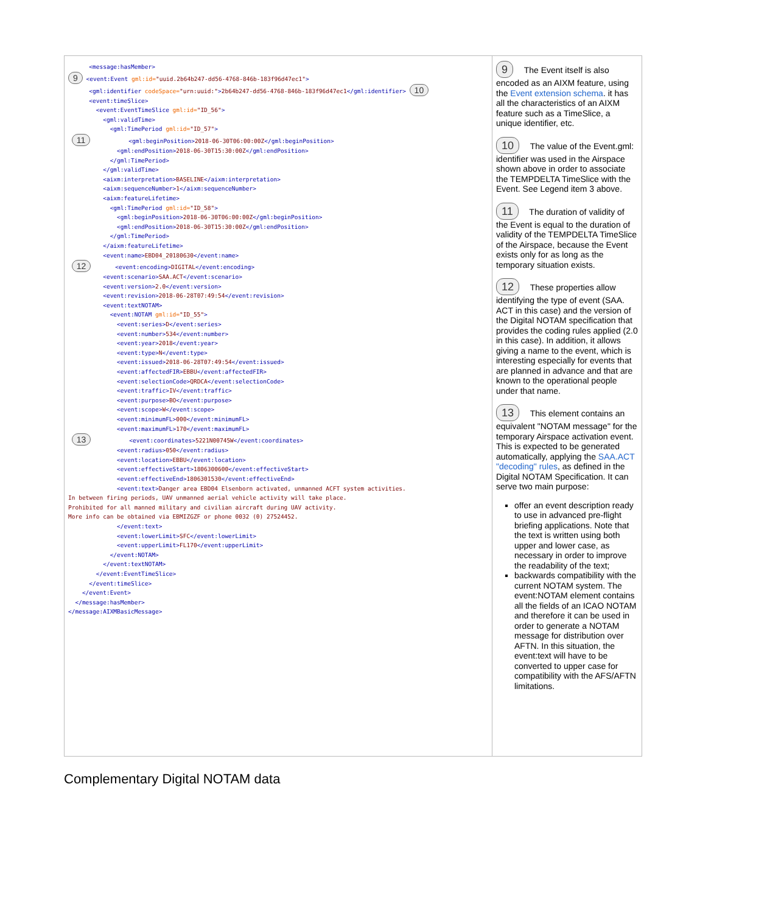| <message:hasMember> 9 <event:Event gml:id= "uuid.2b64b247-dd56-4768-846b-183f96d47ec1" > <gml:identifier codeSpace= "urn:uuid:" > 2b64b247-dd56-4768-846b-183f96d47ec1 </gml:identifier> 10 <event:timeSlice> <event:EventTimeSlice gml:id= "ID_56" > <gml:validTime> <gml:TimePeriod gml:id= "ID_57" > 11 <gml:beginPosition> 2018-06-30T06:00:00Z </gml:beginPosition> <gml:endPosition> 2018-06-30T15:30:00Z </gml:endPosition> </gml:TimePeriod> </gml:validTime> <aixm:interpretation> BASELINE </aixm:interpretation> <aixm:sequenceNumber> 1 </aixm:sequenceNumber> <aixm:featureLifetime> <gml:TimePeriod gml:id= "ID_58" > <gml:beginPosition> 2018-06-30T06:00:00Z </gml:beginPosition> <gml:endPosition> 2018-06-30T15:30:00Z </gml:endPosition> </gml:TimePeriod> </aixm:featureLifetime> <event:name> EBD04_20180630 </event:name> 12 <event:encoding> DIGITAL </event:encoding> <event:scenario> SAA.ACT </event:scenario> <event:version> 2.0 </event:version> <event:revision> 2018-06-28T07:49:54 </event:revision> <event:textNOTAM> <event:NOTAM gml:id= "ID_55" > <event:series> D </event:series> <event:number> 534 </event:number> <event:year> 2018 </event:year> <event:type> N </event:type> <event:issued> 2018-06-28T07:49:54 </event:issued> <event:affectedFIR> EBBU </event:affectedFIR> <event:selectionCode> QRDCA </event:selectionCode> <event:traffic> IV </event:traffic> <event:purpose> BO </event:purpose> <event:scope> W </event:scope> <event:minimumFL> 000 </event:minimumFL> <event:maximumFL> 170 </event:maximumFL> 13 <event:coordinates> 5221N00745W </event:coordinates> <event:radius> 050 </event:radius> <event:location> EBBU </event:location> <event:effectiveStart> 1806300600 </event:effectiveStart> <event:effectiveEnd> 1806301530 </event:effectiveEnd> <event:text> Danger area EBD04 Elsenborn activated, unmanned ACFT system activities. In between firing periods, UAV unmanned aerial vehicle activity will take place. Prohibited for all manned military and civilian aircraft during UAV activity. More info can be obtained via EBMIZGZF or phone 0032 (0) 27524452. </event:text> <event:lowerLimit> SFC </event:lowerLimit> <event:upperLimit> FL170 </event:upperLimit> </event:NOTAM> </event:textNOTAM> </event:EventTimeSlice> </event:timeSlice> </event:Event> </message:hasMember> </message:AIXMBasicMessage> | 9 The Event itself is also encoded as an AIXM feature, using the Event extension schema . it has all the characteristics of an AIXM feature such as a TimeSlice, a unique identifier, etc. 10 The value of the Event.gml: identifier was used in the Airspace shown above in order to associate the TEMPDELTA TimeSlice with the Event. See Legend item 3 above. 11 The duration of validity of the Event is equal to the duration of validity of the TEMPDELTA TimeSlice of the Airspace, because the Event exists only for as long as the temporary situation exists. 12 These properties allow identifying the type of event (SAA. ACT in this case) and the version of the Digital NOTAM specification that provides the coding rules applied (2.0 in this case). In addition, it allows giving a name to the event, which is interesting especially for events that are planned in advance and that are known to the operational people under that name. 13 This element contains an equivalent "NOTAM message" for the temporary Airspace activation event. This is expected to be generated automatically, applying the SAA.ACT "decoding" rules , as defined in the Digital NOTAM Specification. It can serve two main purpose: offer an event description ready to use in advanced pre-flight briefing applications. Note that the text is written using both upper and lower case, as necessary in order to improve the readability of the text; backwards compatibility with the current NOTAM system. The event:NOTAM element contains all the fields of an ICAO NOTAM and therefore it can be used in order to generate a NOTAM message for distribution over AFTN. In this situation, the event:text will have to be converted to upper case for compatibility with the AFS/AFTN limitations. |
Complementary Digital NOTAM data